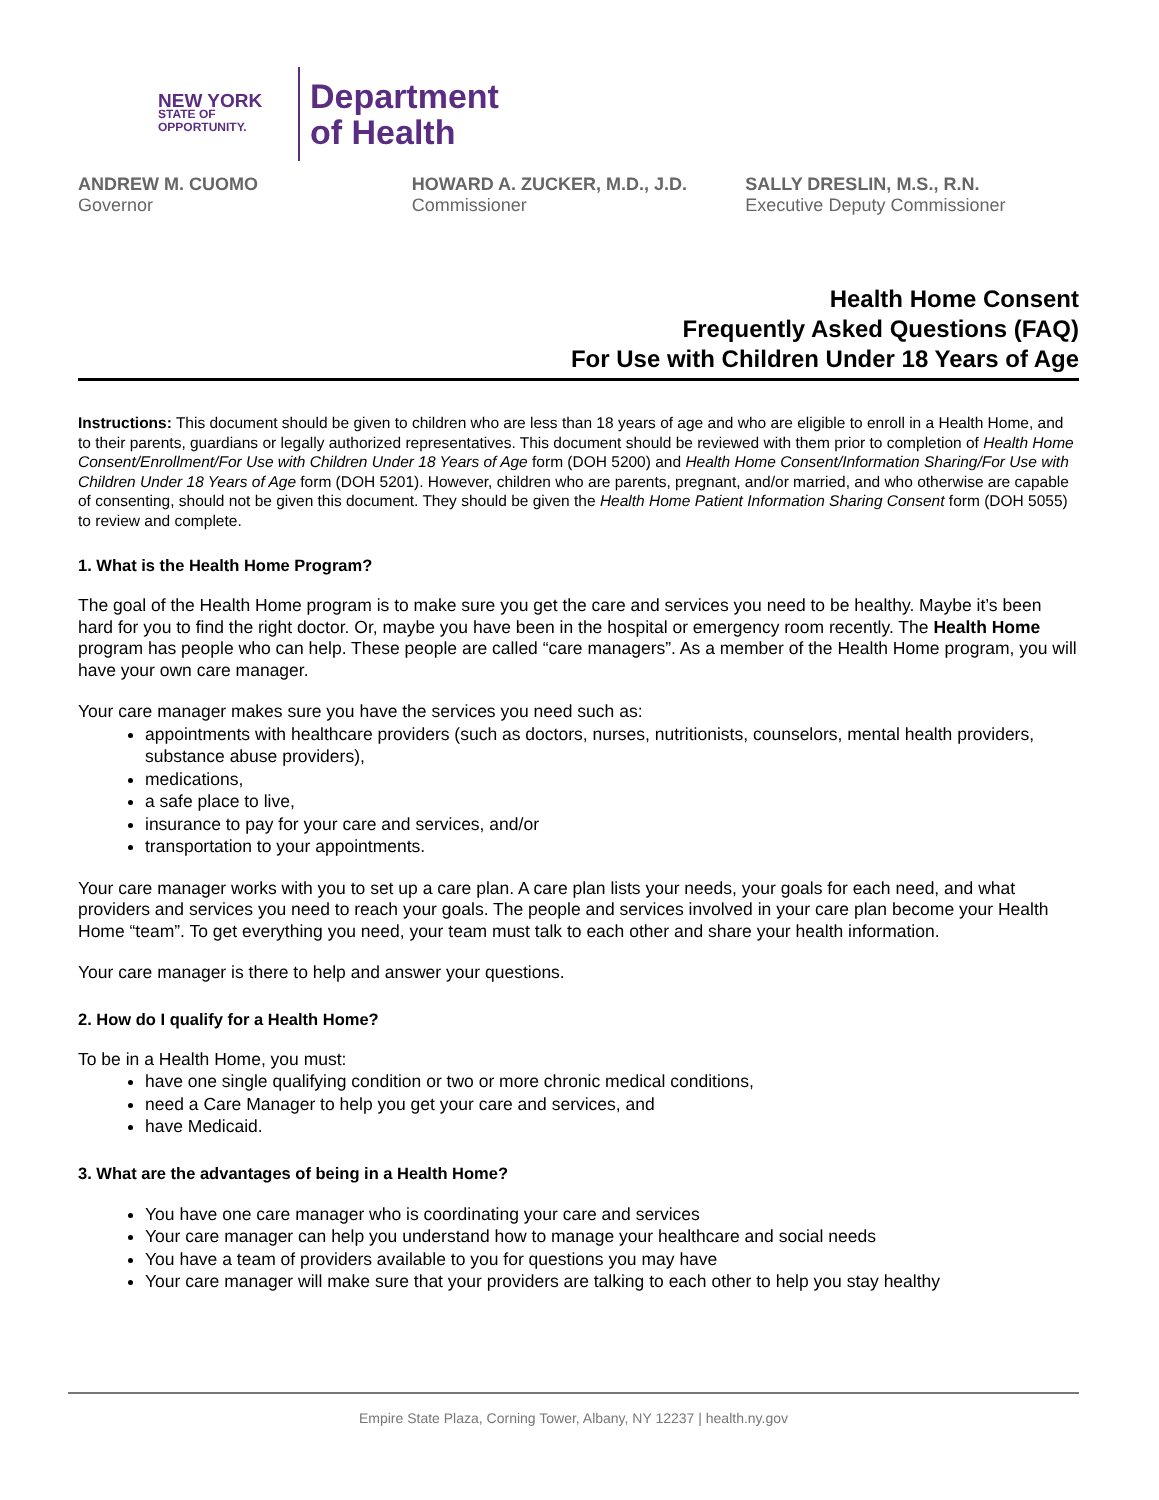NEW YORK
STATE OF
OPPORTUNITY.
Department
of Health
ANDREW M. CUOMO
Governor
HOWARD A. ZUCKER, M.D., J.D.
Commissioner
SALLY DRESLIN, M.S., R.N.
Executive Deputy Commissioner
Health Home Consent
Frequently Asked Questions (FAQ)
For Use with Children Under 18 Years of Age
Instructions: This document should be given to children who are less than 18 years of age and who are eligible to enroll in a Health Home, and to their parents, guardians or legally authorized representatives. This document should be reviewed with them prior to completion of Health Home Consent/Enrollment/For Use with Children Under 18 Years of Age form (DOH 5200) and Health Home Consent/Information Sharing/For Use with Children Under 18 Years of Age form (DOH 5201). However, children who are parents, pregnant, and/or married, and who otherwise are capable of consenting, should not be given this document. They should be given the Health Home Patient Information Sharing Consent form (DOH 5055) to review and complete.
1. What is the Health Home Program?
The goal of the Health Home program is to make sure you get the care and services you need to be healthy. Maybe it’s been hard for you to find the right doctor. Or, maybe you have been in the hospital or emergency room recently. The Health Home program has people who can help. These people are called “care managers”. As a member of the Health Home program, you will have your own care manager.
Your care manager makes sure you have the services you need such as:
appointments with healthcare providers (such as doctors, nurses, nutritionists, counselors, mental health providers, substance abuse providers),
medications,
a safe place to live,
insurance to pay for your care and services, and/or
transportation to your appointments.
Your care manager works with you to set up a care plan. A care plan lists your needs, your goals for each need, and what providers and services you need to reach your goals. The people and services involved in your care plan become your Health Home “team”. To get everything you need, your team must talk to each other and share your health information.
Your care manager is there to help and answer your questions.
2. How do I qualify for a Health Home?
To be in a Health Home, you must:
have one single qualifying condition or two or more chronic medical conditions,
need a Care Manager to help you get your care and services, and
have Medicaid.
3. What are the advantages of being in a Health Home?
You have one care manager who is coordinating your care and services
Your care manager can help you understand how to manage your healthcare and social needs
You have a team of providers available to you for questions you may have
Your care manager will make sure that your providers are talking to each other to help you stay healthy
Empire State Plaza, Corning Tower, Albany, NY 12237 | health.ny.gov